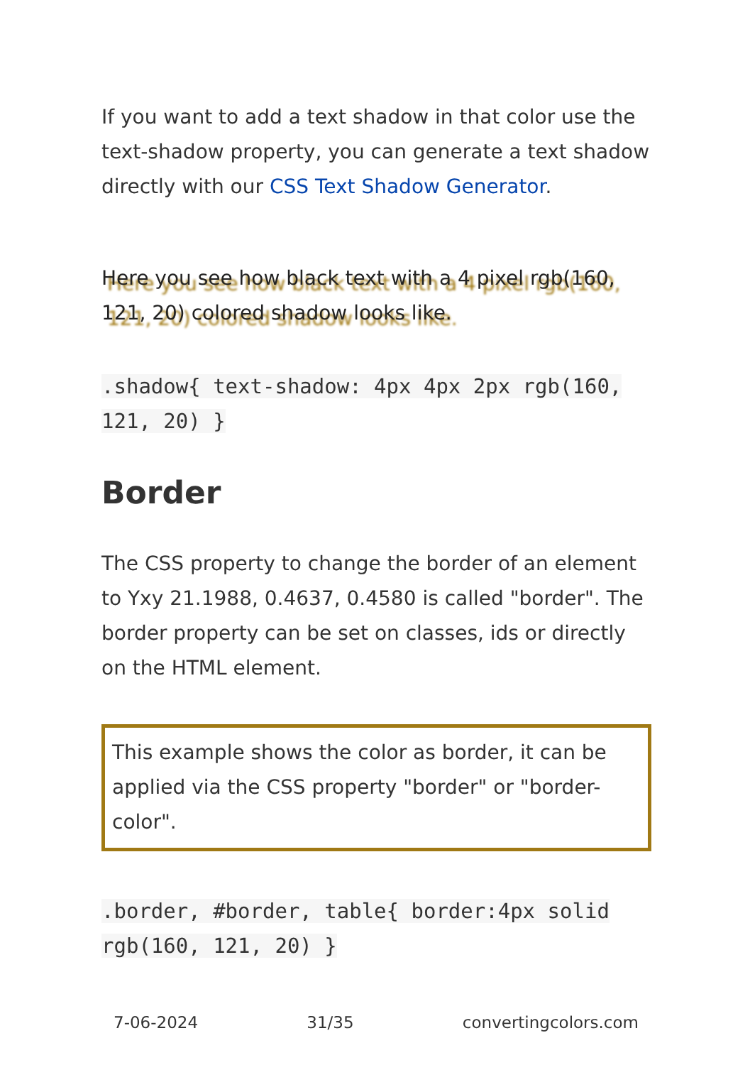If you want to add a text shadow in that color use the text-shadow property, you can generate a text shadow directly with our CSS Text Shadow Generator.
Here you see how black text with a 4 pixel rgb(160, 121, 20) colored shadow looks like.
.shadow{ text-shadow: 4px 4px 2px rgb(160, 121, 20) }
Border
The CSS property to change the border of an element to Yxy 21.1988, 0.4637, 0.4580 is called "border". The border property can be set on classes, ids or directly on the HTML element.
This example shows the color as border, it can be applied via the CSS property "border" or "border-color".
.border, #border, table{ border:4px solid rgb(160, 121, 20) }
7-06-2024 31/35 convertingcolors.com